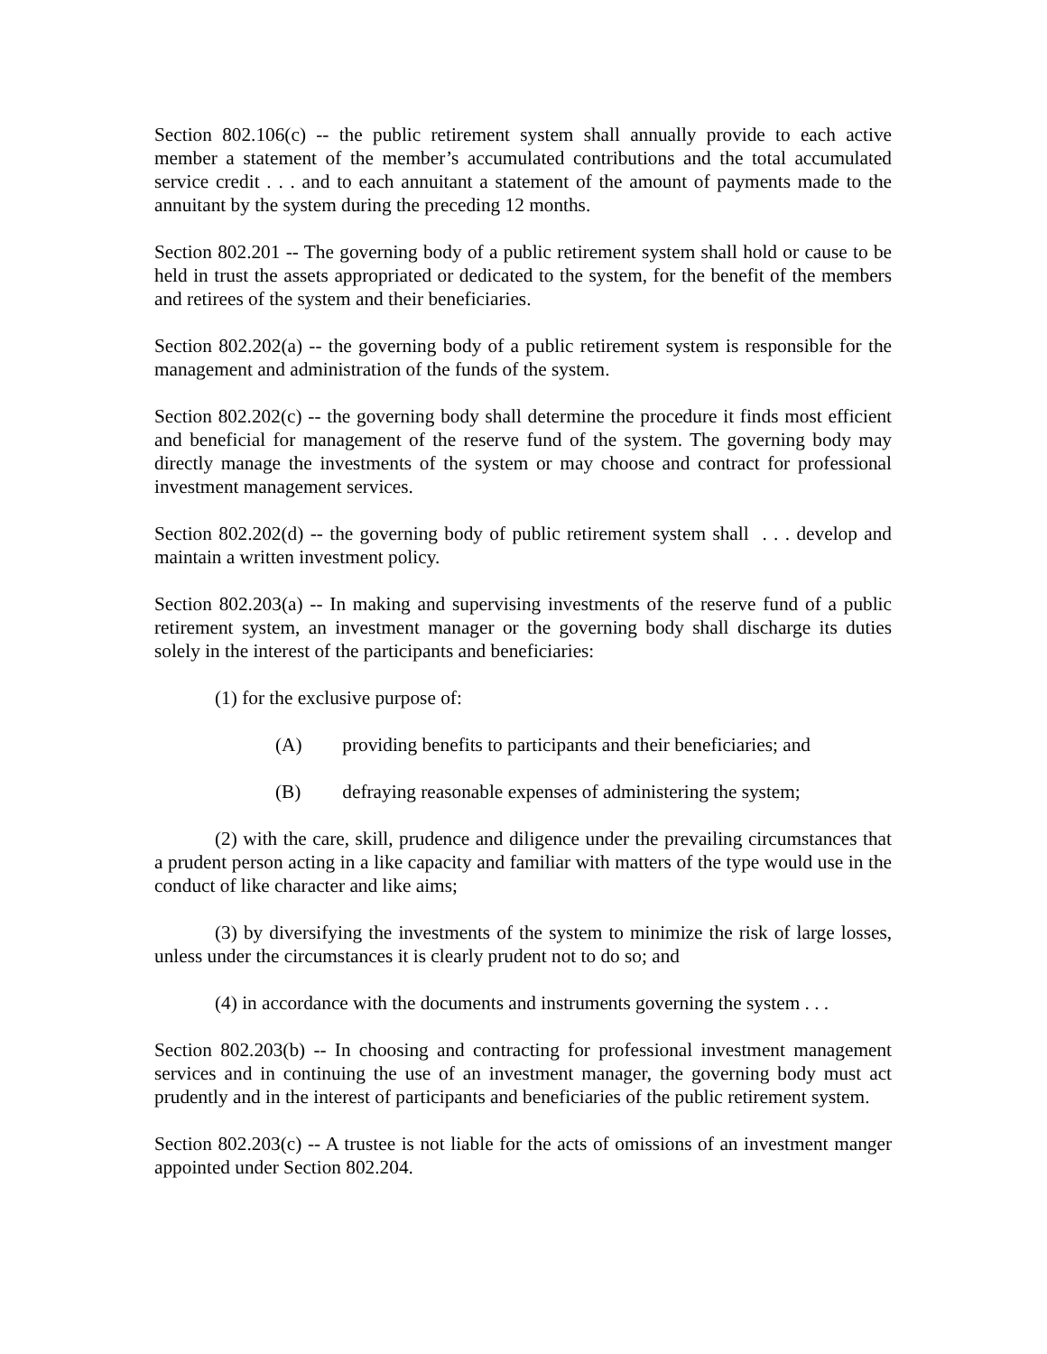Section 802.106(c) -- the public retirement system shall annually provide to each active member a statement of the member’s accumulated contributions and the total accumulated service credit . . . and to each annuitant a statement of the amount of payments made to the annuitant by the system during the preceding 12 months.
Section 802.201 -- The governing body of a public retirement system shall hold or cause to be held in trust the assets appropriated or dedicated to the system, for the benefit of the members and retirees of the system and their beneficiaries.
Section 802.202(a) -- the governing body of a public retirement system is responsible for the management and administration of the funds of the system.
Section 802.202(c) -- the governing body shall determine the procedure it finds most efficient and beneficial for management of the reserve fund of the system. The governing body may directly manage the investments of the system or may choose and contract for professional investment management services.
Section 802.202(d) -- the governing body of public retirement system shall . . . develop and maintain a written investment policy.
Section 802.203(a) -- In making and supervising investments of the reserve fund of a public retirement system, an investment manager or the governing body shall discharge its duties solely in the interest of the participants and beneficiaries:
(1) for the exclusive purpose of:
(A) providing benefits to participants and their beneficiaries; and
(B) defraying reasonable expenses of administering the system;
(2) with the care, skill, prudence and diligence under the prevailing circumstances that a prudent person acting in a like capacity and familiar with matters of the type would use in the conduct of like character and like aims;
(3) by diversifying the investments of the system to minimize the risk of large losses, unless under the circumstances it is clearly prudent not to do so; and
(4) in accordance with the documents and instruments governing the system . . .
Section 802.203(b) -- In choosing and contracting for professional investment management services and in continuing the use of an investment manager, the governing body must act prudently and in the interest of participants and beneficiaries of the public retirement system.
Section 802.203(c) -- A trustee is not liable for the acts of omissions of an investment manger appointed under Section 802.204.